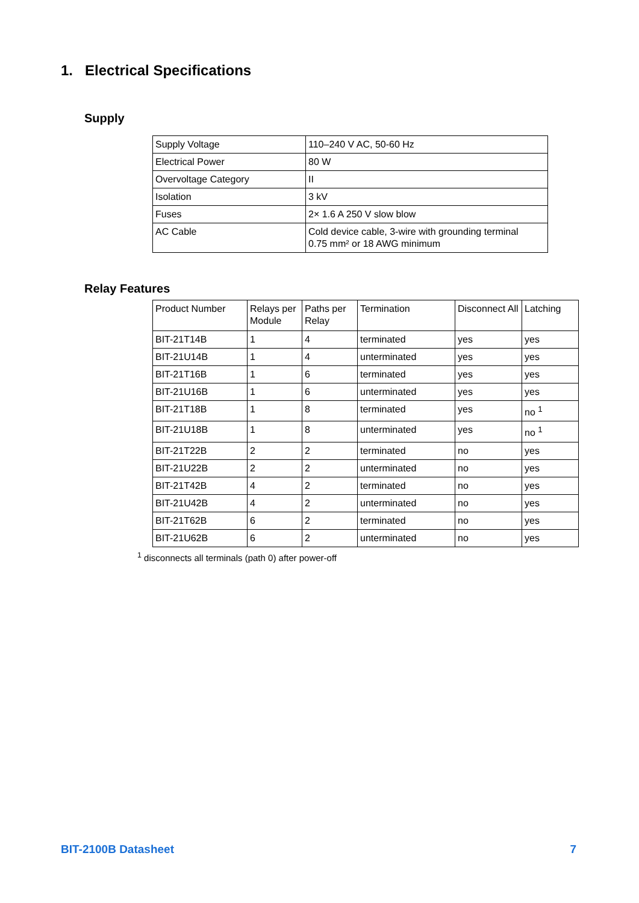1. Electrical Specifications
Supply
| Supply Voltage | 110–240 V AC, 50-60 Hz |
| Electrical Power | 80 W |
| Overvoltage Category | II |
| Isolation | 3 kV |
| Fuses | 2× 1.6 A 250 V slow blow |
| AC Cable | Cold device cable, 3-wire with grounding terminal 0.75 mm² or 18 AWG minimum |
Relay Features
| Product Number | Relays per Module | Paths per Relay | Termination | Disconnect All | Latching |
| --- | --- | --- | --- | --- | --- |
| BIT-21T14B | 1 | 4 | terminated | yes | yes |
| BIT-21U14B | 1 | 4 | unterminated | yes | yes |
| BIT-21T16B | 1 | 6 | terminated | yes | yes |
| BIT-21U16B | 1 | 6 | unterminated | yes | yes |
| BIT-21T18B | 1 | 8 | terminated | yes | no <sup>1</sup> |
| BIT-21U18B | 1 | 8 | unterminated | yes | no <sup>1</sup> |
| BIT-21T22B | 2 | 2 | terminated | no | yes |
| BIT-21U22B | 2 | 2 | unterminated | no | yes |
| BIT-21T42B | 4 | 2 | terminated | no | yes |
| BIT-21U42B | 4 | 2 | unterminated | no | yes |
| BIT-21T62B | 6 | 2 | terminated | no | yes |
| BIT-21U62B | 6 | 2 | unterminated | no | yes |
<sup>1</sup> disconnects all terminals (path 0) after power-off
BIT-2100B Datasheet 7